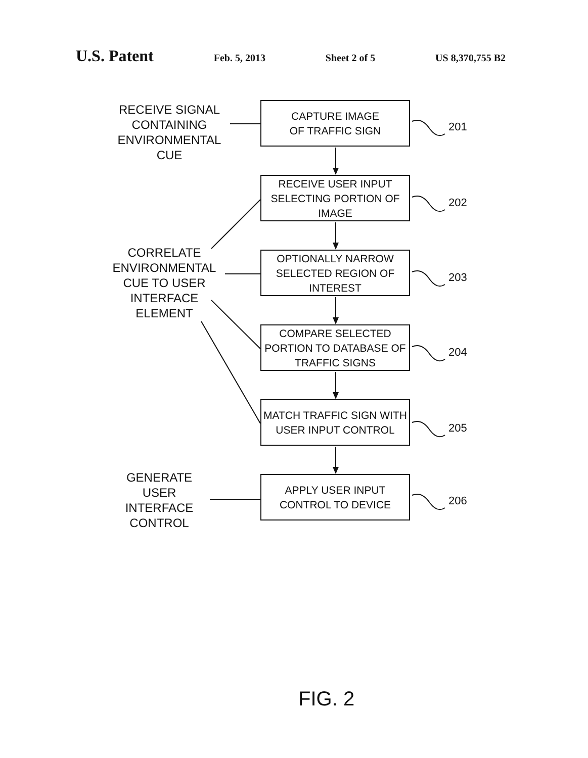U.S. Patent Feb. 5, 2013 Sheet 2 of 5 US 8,370,755 B2
RECEIVE SIGNAL CONTAINING ENVIRONMENTAL CUE
CAPTURE IMAGE
OF TRAFFIC SIGN
201
RECEIVE USER INPUT SELECTING PORTION OF IMAGE
202
CORRELATE ENVIRONMENTAL CUE TO USER INTERFACE ELEMENT
OPTIONALLY NARROW SELECTED REGION OF INTEREST
203
COMPARE SELECTED PORTION TO DATABASE OF TRAFFIC SIGNS
204
MATCH TRAFFIC SIGN WITH USER INPUT CONTROL
205
GENERATE USER INTERFACE CONTROL
APPLY USER INPUT CONTROL TO DEVICE
206
FIG. 2